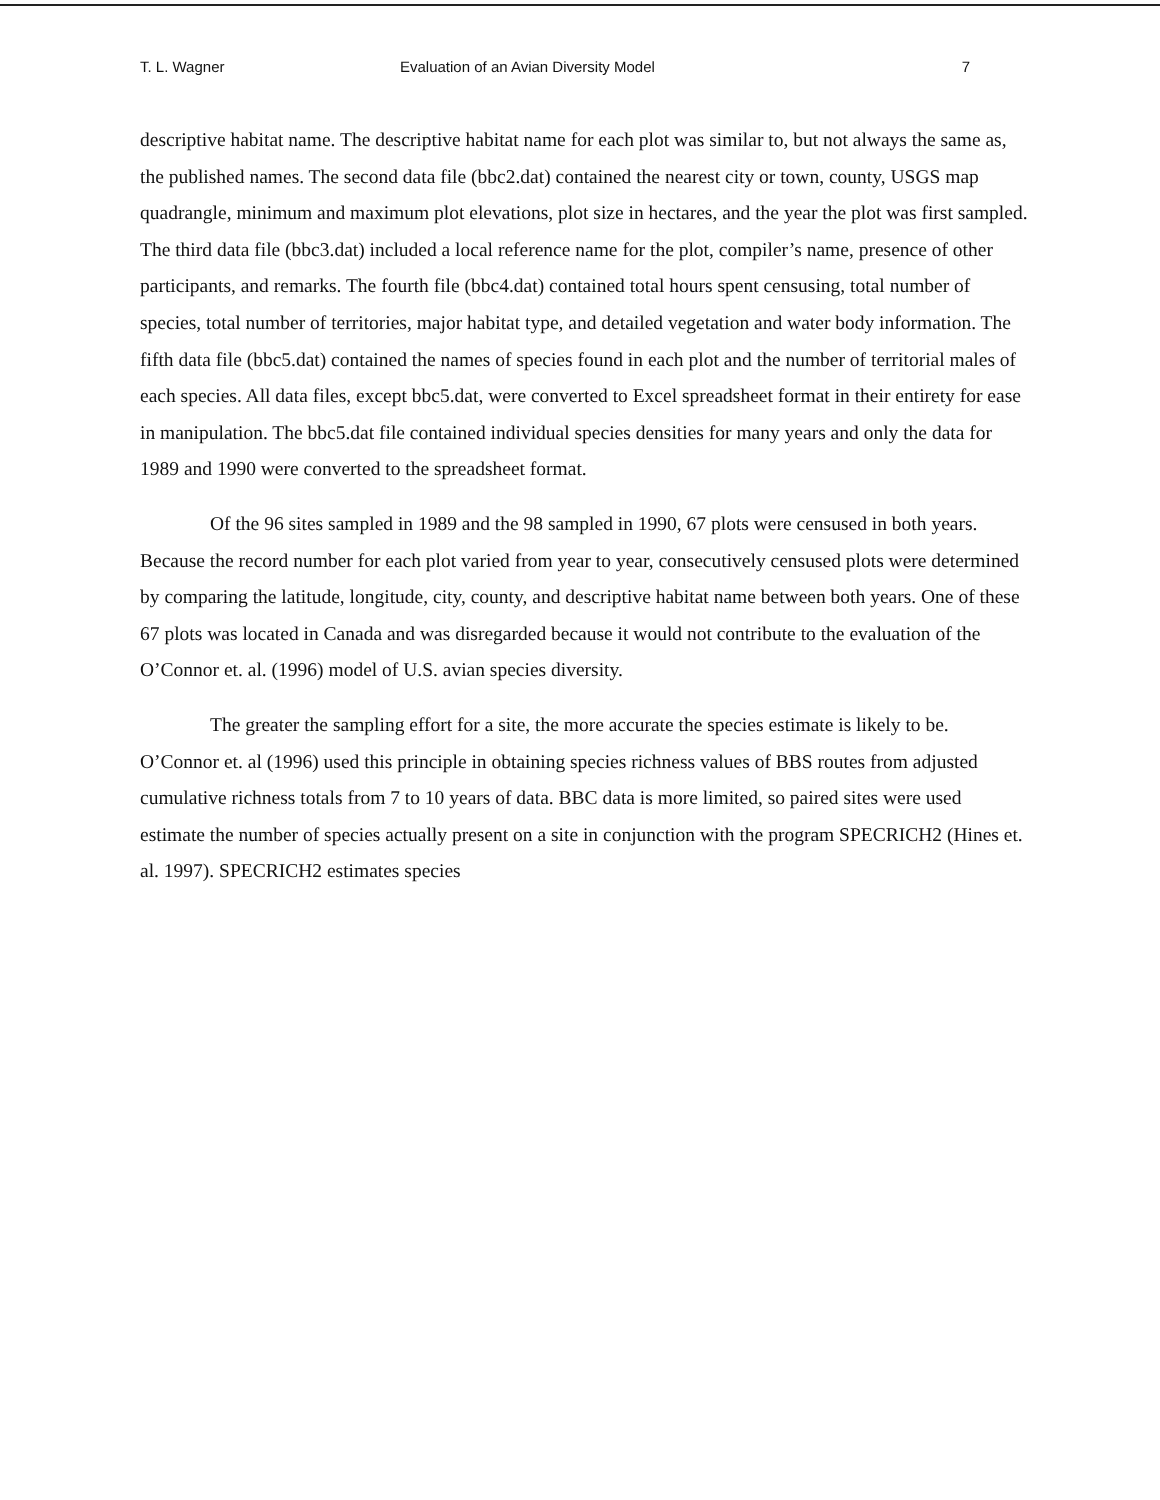T. L. Wagner Evaluation of an Avian Diversity Model 7
descriptive habitat name. The descriptive habitat name for each plot was similar to, but not always the same as, the published names. The second data file (bbc2.dat) contained the nearest city or town, county, USGS map quadrangle, minimum and maximum plot elevations, plot size in hectares, and the year the plot was first sampled. The third data file (bbc3.dat) included a local reference name for the plot, compiler’s name, presence of other participants, and remarks. The fourth file (bbc4.dat) contained total hours spent censusing, total number of species, total number of territories, major habitat type, and detailed vegetation and water body information. The fifth data file (bbc5.dat) contained the names of species found in each plot and the number of territorial males of each species. All data files, except bbc5.dat, were converted to Excel spreadsheet format in their entirety for ease in manipulation. The bbc5.dat file contained individual species densities for many years and only the data for 1989 and 1990 were converted to the spreadsheet format.
Of the 96 sites sampled in 1989 and the 98 sampled in 1990, 67 plots were censused in both years. Because the record number for each plot varied from year to year, consecutively censused plots were determined by comparing the latitude, longitude, city, county, and descriptive habitat name between both years. One of these 67 plots was located in Canada and was disregarded because it would not contribute to the evaluation of the O’Connor et. al. (1996) model of U.S. avian species diversity.
The greater the sampling effort for a site, the more accurate the species estimate is likely to be. O’Connor et. al (1996) used this principle in obtaining species richness values of BBS routes from adjusted cumulative richness totals from 7 to 10 years of data. BBC data is more limited, so paired sites were used estimate the number of species actually present on a site in conjunction with the program SPECRICH2 (Hines et. al. 1997). SPECRICH2 estimates species